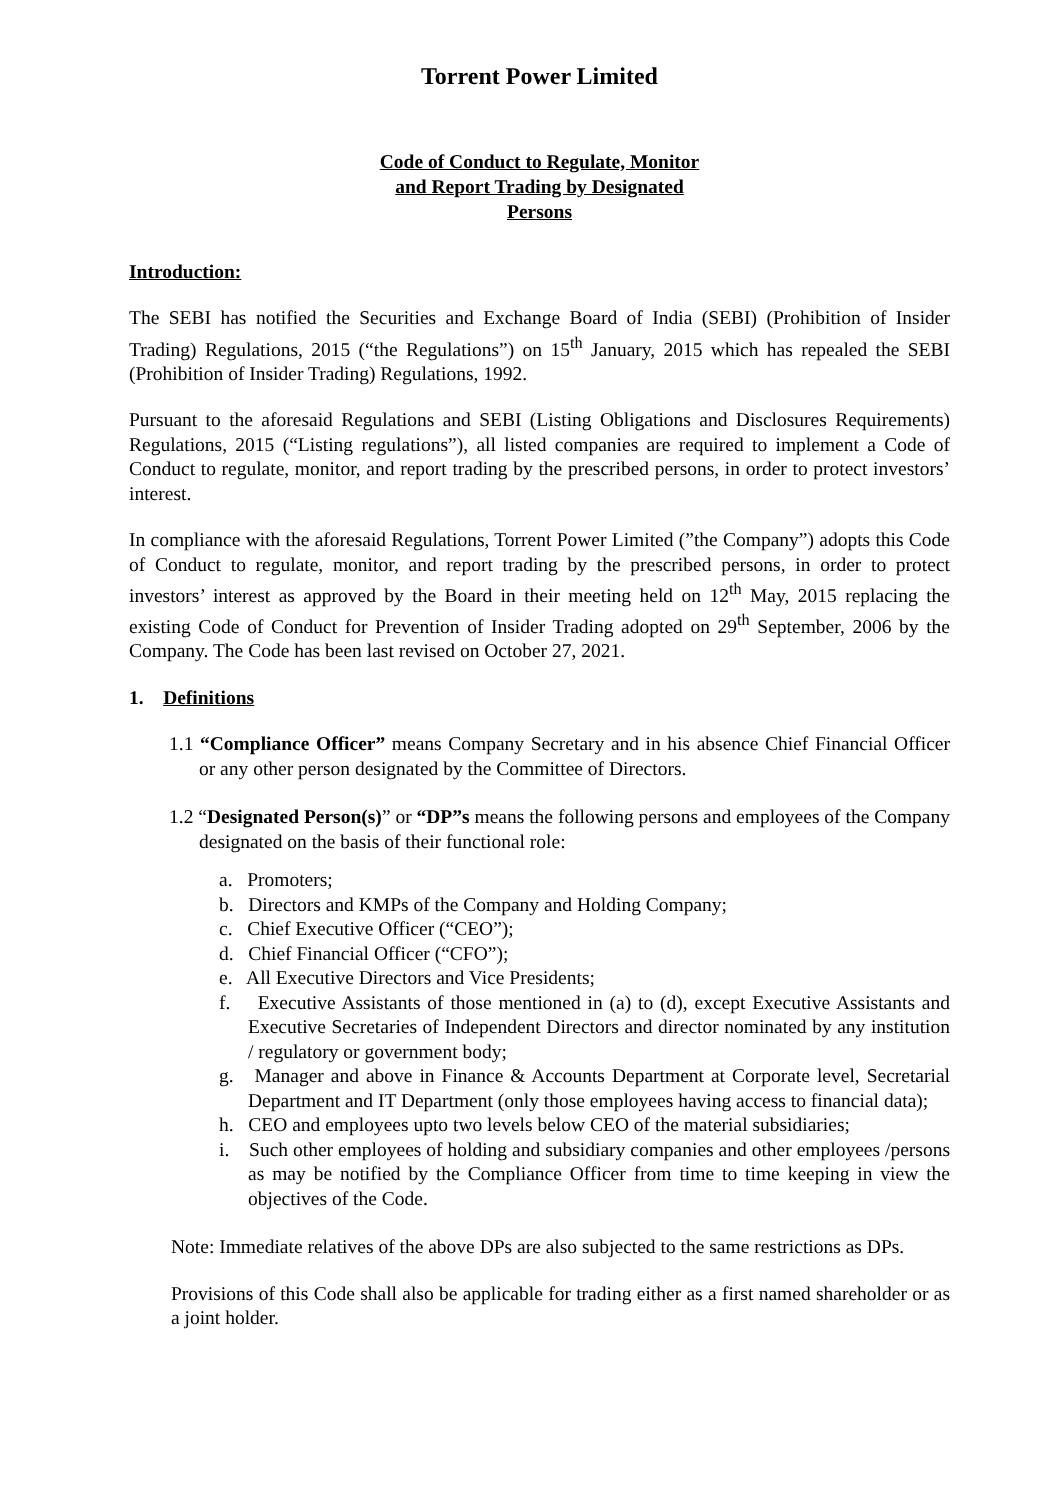Torrent Power Limited
Code of Conduct to Regulate, Monitor
and Report Trading by Designated
Persons
Introduction:
The SEBI has notified the Securities and Exchange Board of India (SEBI) (Prohibition of Insider Trading) Regulations, 2015 (“the Regulations”) on 15<sup>th</sup> January, 2015 which has repealed the SEBI (Prohibition of Insider Trading) Regulations, 1992.
Pursuant to the aforesaid Regulations and SEBI (Listing Obligations and Disclosures Requirements) Regulations, 2015 (“Listing regulations”), all listed companies are required to implement a Code of Conduct to regulate, monitor, and report trading by the prescribed persons, in order to protect investors’ interest.
In compliance with the aforesaid Regulations, Torrent Power Limited (”the Company”) adopts this Code of Conduct to regulate, monitor, and report trading by the prescribed persons, in order to protect investors’ interest as approved by the Board in their meeting held on 12<sup>th</sup> May, 2015 replacing the existing Code of Conduct for Prevention of Insider Trading adopted on 29<sup>th</sup> September, 2006 by the Company. The Code has been last revised on October 27, 2021.
1. Definitions
1.1 “Compliance Officer” means Company Secretary and in his absence Chief Financial Officer or any other person designated by the Committee of Directors.
1.2 “Designated Person(s)” or “DP”s means the following persons and employees of the Company designated on the basis of their functional role:
a. Promoters;
b. Directors and KMPs of the Company and Holding Company;
c. Chief Executive Officer (“CEO”);
d. Chief Financial Officer (“CFO”);
e. All Executive Directors and Vice Presidents;
f. Executive Assistants of those mentioned in (a) to (d), except Executive Assistants and Executive Secretaries of Independent Directors and director nominated by any institution / regulatory or government body;
g. Manager and above in Finance & Accounts Department at Corporate level, Secretarial Department and IT Department (only those employees having access to financial data);
h. CEO and employees upto two levels below CEO of the material subsidiaries;
i. Such other employees of holding and subsidiary companies and other employees /persons as may be notified by the Compliance Officer from time to time keeping in view the objectives of the Code.
Note: Immediate relatives of the above DPs are also subjected to the same restrictions as DPs.
Provisions of this Code shall also be applicable for trading either as a first named shareholder or as a joint holder.